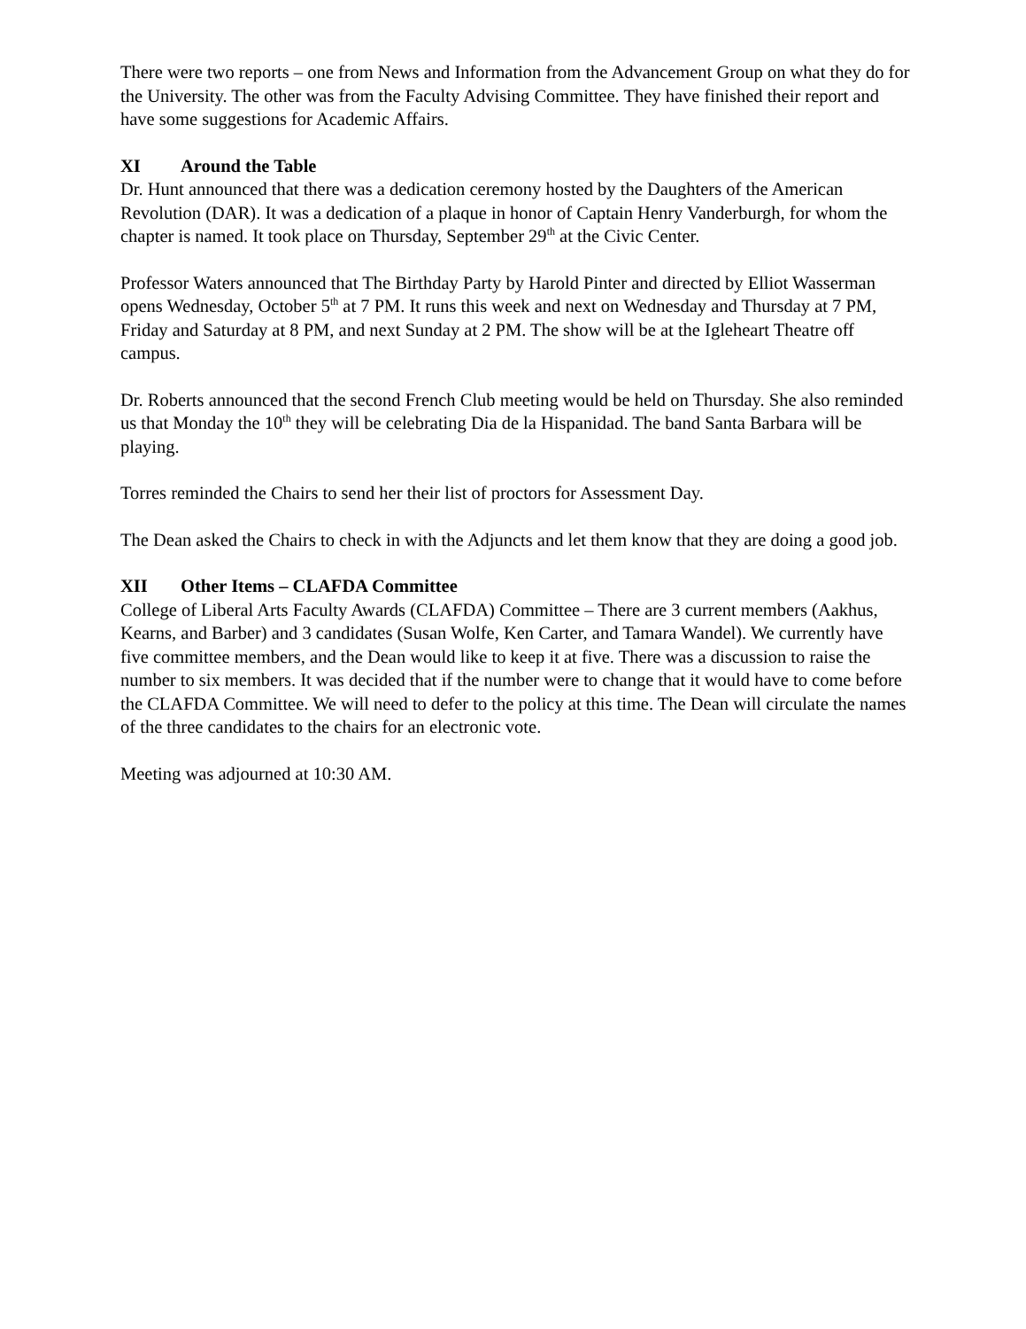There were two reports – one from News and Information from the Advancement Group on what they do for the University. The other was from the Faculty Advising Committee. They have finished their report and have some suggestions for Academic Affairs.
XI Around the Table
Dr. Hunt announced that there was a dedication ceremony hosted by the Daughters of the American Revolution (DAR). It was a dedication of a plaque in honor of Captain Henry Vanderburgh, for whom the chapter is named. It took place on Thursday, September 29<sup>th</sup> at the Civic Center.
Professor Waters announced that The Birthday Party by Harold Pinter and directed by Elliot Wasserman opens Wednesday, October 5<sup>th</sup> at 7 PM. It runs this week and next on Wednesday and Thursday at 7 PM, Friday and Saturday at 8 PM, and next Sunday at 2 PM. The show will be at the Igleheart Theatre off campus.
Dr. Roberts announced that the second French Club meeting would be held on Thursday. She also reminded us that Monday the 10<sup>th</sup> they will be celebrating Dia de la Hispanidad. The band Santa Barbara will be playing.
Torres reminded the Chairs to send her their list of proctors for Assessment Day.
The Dean asked the Chairs to check in with the Adjuncts and let them know that they are doing a good job.
XII Other Items – CLAFDA Committee
College of Liberal Arts Faculty Awards (CLAFDA) Committee – There are 3 current members (Aakhus, Kearns, and Barber) and 3 candidates (Susan Wolfe, Ken Carter, and Tamara Wandel). We currently have five committee members, and the Dean would like to keep it at five. There was a discussion to raise the number to six members. It was decided that if the number were to change that it would have to come before the CLAFDA Committee. We will need to defer to the policy at this time. The Dean will circulate the names of the three candidates to the chairs for an electronic vote.
Meeting was adjourned at 10:30 AM.